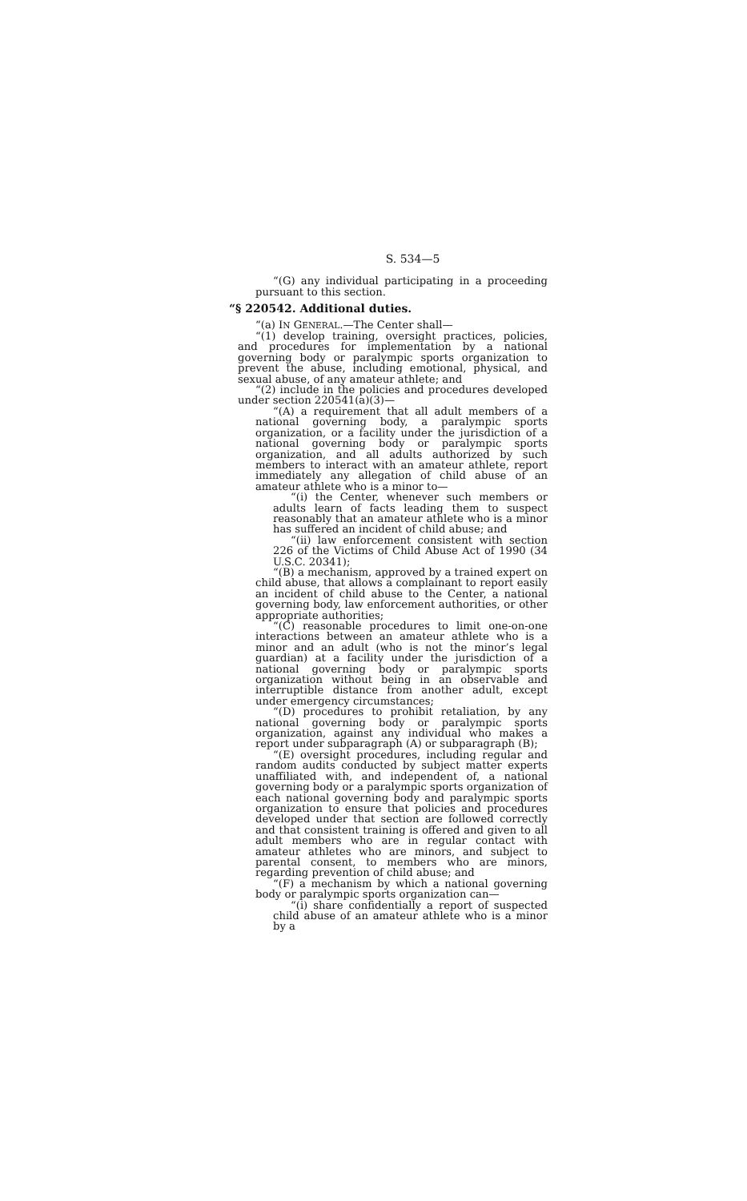S. 534—5
“(G) any individual participating in a proceeding pursuant to this section.
“§ 220542. Additional duties.
“(a) IN GENERAL.—The Center shall—
“(1) develop training, oversight practices, policies, and procedures for implementation by a national governing body or paralympic sports organization to prevent the abuse, including emotional, physical, and sexual abuse, of any amateur athlete; and
“(2) include in the policies and procedures developed under section 220541(a)(3)—
“(A) a requirement that all adult members of a national governing body, a paralympic sports organization, or a facility under the jurisdiction of a national governing body or paralympic sports organization, and all adults authorized by such members to interact with an amateur athlete, report immediately any allegation of child abuse of an amateur athlete who is a minor to—
“(i) the Center, whenever such members or adults learn of facts leading them to suspect reasonably that an amateur athlete who is a minor has suffered an incident of child abuse; and
“(ii) law enforcement consistent with section 226 of the Victims of Child Abuse Act of 1990 (34 U.S.C. 20341);
“(B) a mechanism, approved by a trained expert on child abuse, that allows a complainant to report easily an incident of child abuse to the Center, a national governing body, law enforcement authorities, or other appropriate authorities;
“(C) reasonable procedures to limit one-on-one interactions between an amateur athlete who is a minor and an adult (who is not the minor’s legal guardian) at a facility under the jurisdiction of a national governing body or paralympic sports organization without being in an observable and interruptible distance from another adult, except under emergency circumstances;
“(D) procedures to prohibit retaliation, by any national governing body or paralympic sports organization, against any individual who makes a report under subparagraph (A) or subparagraph (B);
“(E) oversight procedures, including regular and random audits conducted by subject matter experts unaffiliated with, and independent of, a national governing body or a paralympic sports organization of each national governing body and paralympic sports organization to ensure that policies and procedures developed under that section are followed correctly and that consistent training is offered and given to all adult members who are in regular contact with amateur athletes who are minors, and subject to parental consent, to members who are minors, regarding prevention of child abuse; and
“(F) a mechanism by which a national governing body or paralympic sports organization can—
“(i) share confidentially a report of suspected child abuse of an amateur athlete who is a minor by a